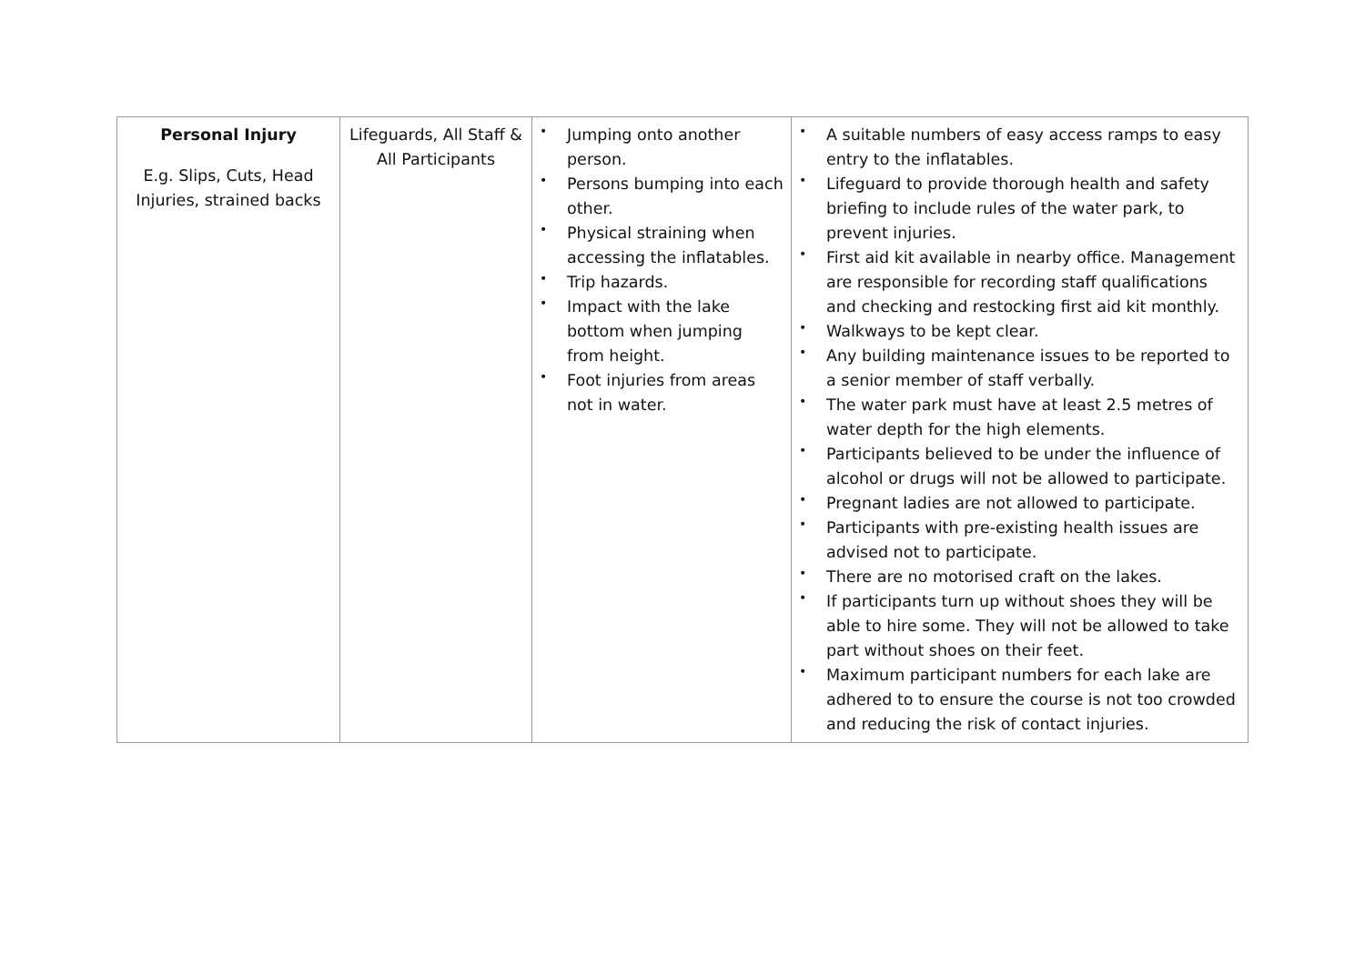| Personal Injury E.g. Slips, Cuts, Head Injuries, strained backs | Lifeguards, All Staff & All Participants | • Jumping onto another person. • Persons bumping into each other. • Physical straining when accessing the inflatables. • Trip hazards. • Impact with the lake bottom when jumping from height. • Foot injuries from areas not in water. | • A suitable numbers of easy access ramps to easy entry to the inflatables. • Lifeguard to provide thorough health and safety briefing to include rules of the water park, to prevent injuries. • First aid kit available in nearby office. Management are responsible for recording staff qualifications and checking and restocking first aid kit monthly. • Walkways to be kept clear. • Any building maintenance issues to be reported to a senior member of staff verbally. • The water park must have at least 2.5 metres of water depth for the high elements. • Participants believed to be under the influence of alcohol or drugs will not be allowed to participate. • Pregnant ladies are not allowed to participate. • Participants with pre-existing health issues are advised not to participate. • There are no motorised craft on the lakes. • If participants turn up without shoes they will be able to hire some. They will not be allowed to take part without shoes on their feet. • Maximum participant numbers for each lake are adhered to to ensure the course is not too crowded and reducing the risk of contact injuries. |